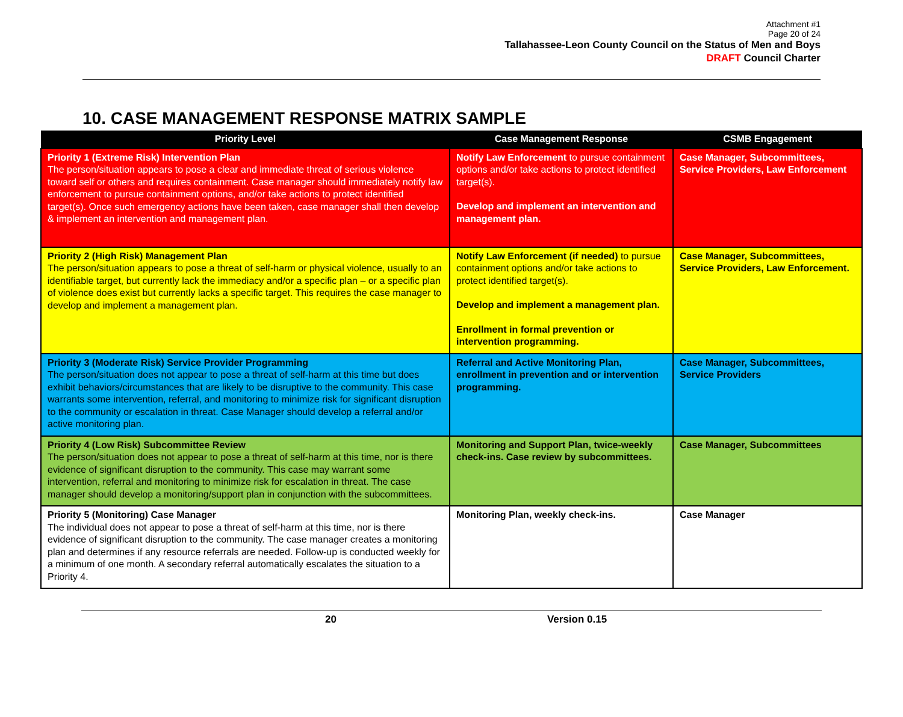Attachment #1
Page 20 of 24
Tallahassee-Leon County Council on the Status of Men and Boys
DRAFT Council Charter
10. CASE MANAGEMENT RESPONSE MATRIX SAMPLE
| Priority Level | Case Management Response | CSMB Engagement |
| --- | --- | --- |
| Priority 1 (Extreme Risk) Intervention Plan The person/situation appears to pose a clear and immediate threat of serious violence toward self or others and requires containment. Case manager should immediately notify law enforcement to pursue containment options, and/or take actions to protect identified target(s). Once such emergency actions have been taken, case manager shall then develop & implement an intervention and management plan. | Notify Law Enforcement to pursue containment options and/or take actions to protect identified target(s). Develop and implement an intervention and management plan. | Case Manager, Subcommittees, Service Providers, Law Enforcement |
| Priority 2 (High Risk) Management Plan The person/situation appears to pose a threat of self-harm or physical violence, usually to an identifiable target, but currently lack the immediacy and/or a specific plan – or a specific plan of violence does exist but currently lacks a specific target. This requires the case manager to develop and implement a management plan. | Notify Law Enforcement (if needed) to pursue containment options and/or take actions to protect identified target(s). Develop and implement a management plan. Enrollment in formal prevention or intervention programming. | Case Manager, Subcommittees, Service Providers, Law Enforcement. |
| Priority 3 (Moderate Risk) Service Provider Programming The person/situation does not appear to pose a threat of self-harm at this time but does exhibit behaviors/circumstances that are likely to be disruptive to the community. This case warrants some intervention, referral, and monitoring to minimize risk for significant disruption to the community or escalation in threat. Case Manager should develop a referral and/or active monitoring plan. | Referral and Active Monitoring Plan, enrollment in prevention and or intervention programming. | Case Manager, Subcommittees, Service Providers |
| Priority 4 (Low Risk) Subcommittee Review The person/situation does not appear to pose a threat of self-harm at this time, nor is there evidence of significant disruption to the community. This case may warrant some intervention, referral and monitoring to minimize risk for escalation in threat. The case manager should develop a monitoring/support plan in conjunction with the subcommittees. | Monitoring and Support Plan, twice-weekly check-ins. Case review by subcommittees. | Case Manager, Subcommittees |
| Priority 5 (Monitoring) Case Manager The individual does not appear to pose a threat of self-harm at this time, nor is there evidence of significant disruption to the community. The case manager creates a monitoring plan and determines if any resource referrals are needed. Follow-up is conducted weekly for a minimum of one month. A secondary referral automatically escalates the situation to a Priority 4. | Monitoring Plan, weekly check-ins. | Case Manager |
20 Version 0.15